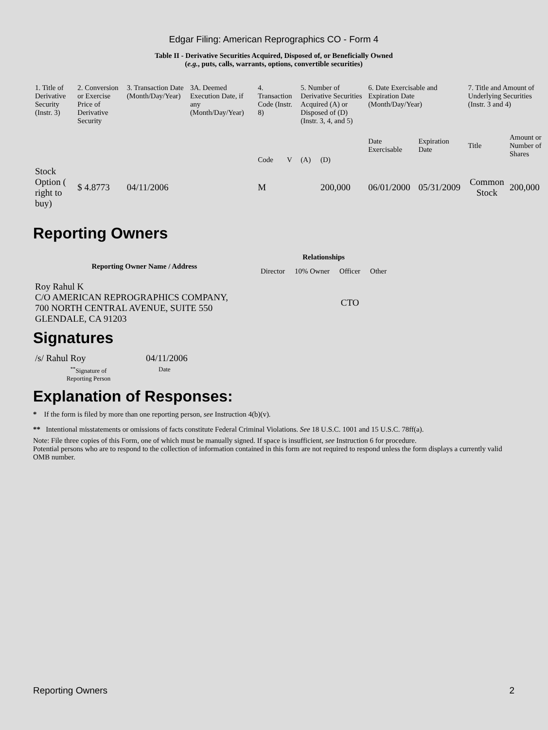Edgar Filing: American Reprographics CO - Form 4
Table II - Derivative Securities Acquired, Disposed of, or Beneficially Owned
(e.g., puts, calls, warrants, options, convertible securities)
| 1. Title of Derivative Security (Instr. 3) | 2. Conversion or Exercise Price of Derivative Security | 3. Transaction Date (Month/Day/Year) | 3A. Deemed Execution Date, if any (Month/Day/Year) | 4. Transaction Code (Instr. 8) | | 5. Number of Derivative Securities Acquired (A) or Disposed of (D) (Instr. 3, 4, and 5) | | 6. Date Exercisable and Expiration Date (Month/Day/Year) | | 7. Title and Amount of Underlying Securities (Instr. 3 and 4) | |
| | | | | Code | V | (A) | (D) | Date Exercisable | Expiration Date | Title | Amount or Number of Shares |
| Stock Option ( right to buy) | $ 4.8773 | 04/11/2006 | | M | | | 200,000 | 06/01/2000 | 05/31/2009 | Common Stock | 200,000 |
Reporting Owners
| Reporting Owner Name / Address | Relationships | | | |
| --- | --- | --- | --- | --- |
| | Director | 10% Owner | Officer | Other |
| Roy Rahul K C/O AMERICAN REPROGRAPHICS COMPANY, 700 NORTH CENTRAL AVENUE, SUITE 550 GLENDALE, CA 91203 | | | CTO | |
Signatures
| /s/ Rahul Roy | 04/11/2006 |
| <sup>**</sup> Signature of Reporting Person | Date |
Explanation of Responses:
* If the form is filed by more than one reporting person, see Instruction 4(b)(v).
** Intentional misstatements or omissions of facts constitute Federal Criminal Violations. See 18 U.S.C. 1001 and 15 U.S.C. 78ff(a).
Note: File three copies of this Form, one of which must be manually signed. If space is insufficient, see Instruction 6 for procedure.
Potential persons who are to respond to the collection of information contained in this form are not required to respond unless the form displays a currently valid OMB number.
Reporting Owners 2